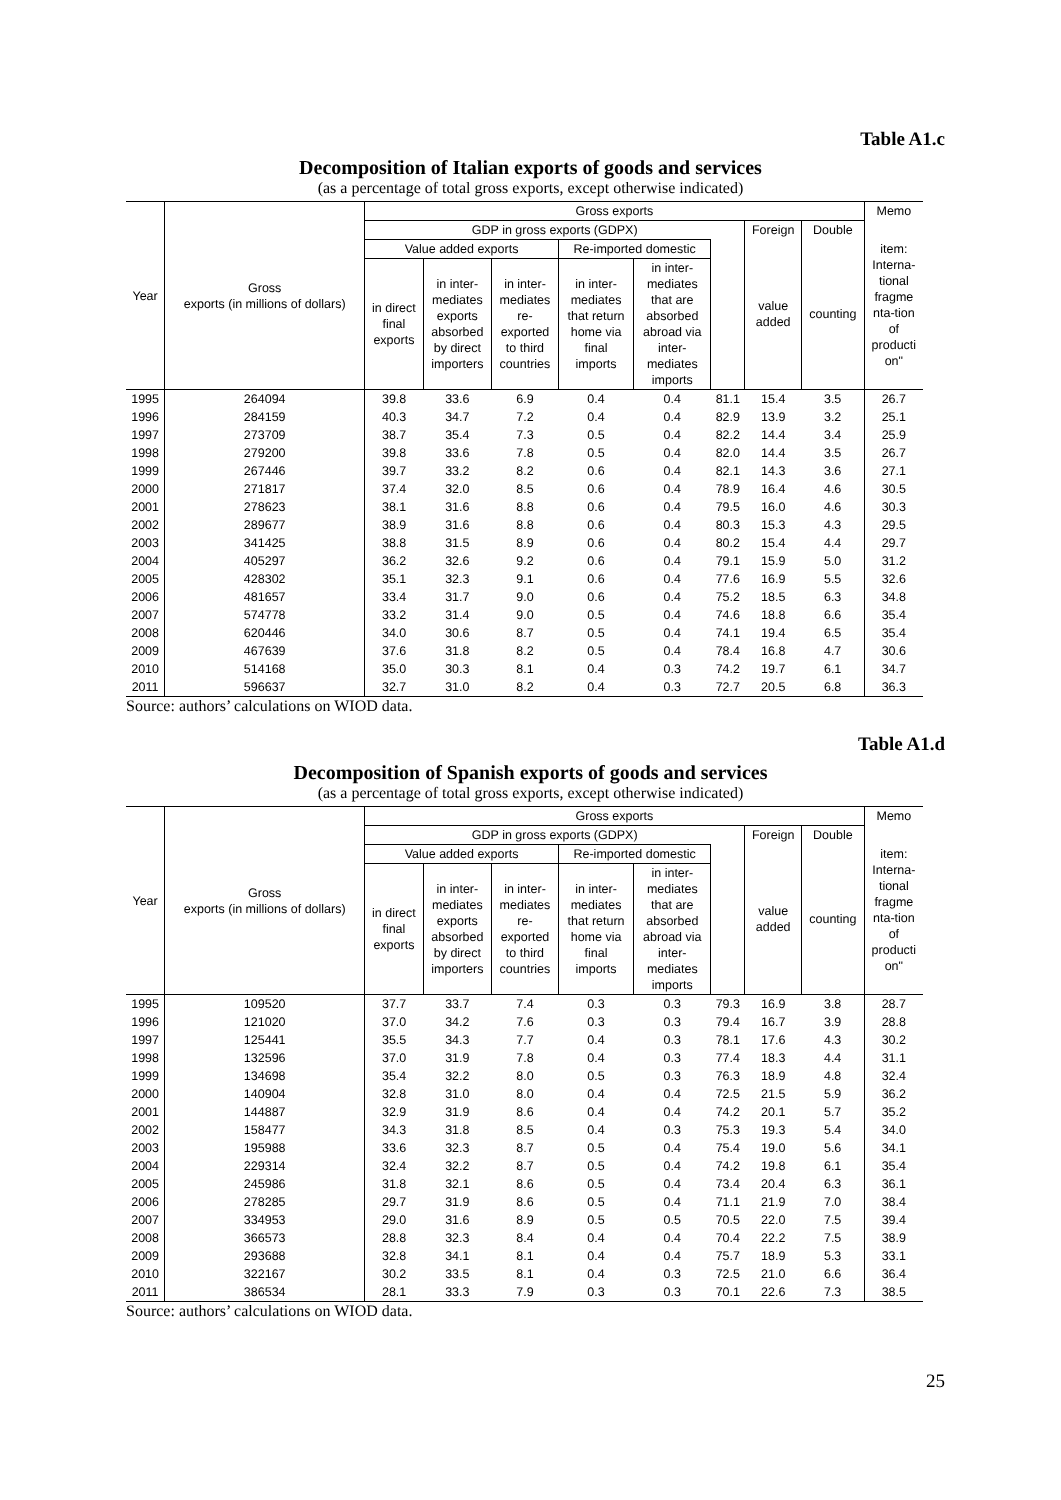Table A1.c
Decomposition of Italian exports of goods and services
(as a percentage of total gross exports, except otherwise indicated)
| Year | Gross exports (in millions of dollars) | Gross exports | | | | | | | | Memo |
| --- | --- | --- | --- | --- | --- | --- | --- | --- | --- | --- |
| | | GDP in gross exports (GDPX) | | | | | | Foreign | Double | item: Interna- tional fragme nta-tion of producti on" |
| | | Value added exports | | | Re-imported domestic | | | value added | counting | |
| | | in direct final exports | in inter- mediates exports absorbed by direct importers | in inter- mediates re- exported to third countries | in inter- mediates that return home via final imports | in inter- mediates that are absorbed abroad via inter- mediates imports | | | | |
| 1995 | 264094 | 39.8 | 33.6 | 6.9 | 0.4 | 0.4 | 81.1 | 15.4 | 3.5 | 26.7 |
| 1996 | 284159 | 40.3 | 34.7 | 7.2 | 0.4 | 0.4 | 82.9 | 13.9 | 3.2 | 25.1 |
| 1997 | 273709 | 38.7 | 35.4 | 7.3 | 0.5 | 0.4 | 82.2 | 14.4 | 3.4 | 25.9 |
| 1998 | 279200 | 39.8 | 33.6 | 7.8 | 0.5 | 0.4 | 82.0 | 14.4 | 3.5 | 26.7 |
| 1999 | 267446 | 39.7 | 33.2 | 8.2 | 0.6 | 0.4 | 82.1 | 14.3 | 3.6 | 27.1 |
| 2000 | 271817 | 37.4 | 32.0 | 8.5 | 0.6 | 0.4 | 78.9 | 16.4 | 4.6 | 30.5 |
| 2001 | 278623 | 38.1 | 31.6 | 8.8 | 0.6 | 0.4 | 79.5 | 16.0 | 4.6 | 30.3 |
| 2002 | 289677 | 38.9 | 31.6 | 8.8 | 0.6 | 0.4 | 80.3 | 15.3 | 4.3 | 29.5 |
| 2003 | 341425 | 38.8 | 31.5 | 8.9 | 0.6 | 0.4 | 80.2 | 15.4 | 4.4 | 29.7 |
| 2004 | 405297 | 36.2 | 32.6 | 9.2 | 0.6 | 0.4 | 79.1 | 15.9 | 5.0 | 31.2 |
| 2005 | 428302 | 35.1 | 32.3 | 9.1 | 0.6 | 0.4 | 77.6 | 16.9 | 5.5 | 32.6 |
| 2006 | 481657 | 33.4 | 31.7 | 9.0 | 0.6 | 0.4 | 75.2 | 18.5 | 6.3 | 34.8 |
| 2007 | 574778 | 33.2 | 31.4 | 9.0 | 0.5 | 0.4 | 74.6 | 18.8 | 6.6 | 35.4 |
| 2008 | 620446 | 34.0 | 30.6 | 8.7 | 0.5 | 0.4 | 74.1 | 19.4 | 6.5 | 35.4 |
| 2009 | 467639 | 37.6 | 31.8 | 8.2 | 0.5 | 0.4 | 78.4 | 16.8 | 4.7 | 30.6 |
| 2010 | 514168 | 35.0 | 30.3 | 8.1 | 0.4 | 0.3 | 74.2 | 19.7 | 6.1 | 34.7 |
| 2011 | 596637 | 32.7 | 31.0 | 8.2 | 0.4 | 0.3 | 72.7 | 20.5 | 6.8 | 36.3 |
Source: authors’ calculations on WIOD data.
Table A1.d
Decomposition of Spanish exports of goods and services
(as a percentage of total gross exports, except otherwise indicated)
| Year | Gross exports (in millions of dollars) | Gross exports | | | | | | | | Memo |
| --- | --- | --- | --- | --- | --- | --- | --- | --- | --- | --- |
| | | GDP in gross exports (GDPX) | | | | | | Foreign | Double | item: Interna- tional fragme nta-tion of producti on" |
| | | Value added exports | | | Re-imported domestic | | | value added | counting | |
| | | in direct final exports | in inter- mediates exports absorbed by direct importers | in inter- mediates re- exported to third countries | in inter- mediates that return home via final imports | in inter- mediates that are absorbed abroad via inter- mediates imports | | | | |
| 1995 | 109520 | 37.7 | 33.7 | 7.4 | 0.3 | 0.3 | 79.3 | 16.9 | 3.8 | 28.7 |
| 1996 | 121020 | 37.0 | 34.2 | 7.6 | 0.3 | 0.3 | 79.4 | 16.7 | 3.9 | 28.8 |
| 1997 | 125441 | 35.5 | 34.3 | 7.7 | 0.4 | 0.3 | 78.1 | 17.6 | 4.3 | 30.2 |
| 1998 | 132596 | 37.0 | 31.9 | 7.8 | 0.4 | 0.3 | 77.4 | 18.3 | 4.4 | 31.1 |
| 1999 | 134698 | 35.4 | 32.2 | 8.0 | 0.5 | 0.3 | 76.3 | 18.9 | 4.8 | 32.4 |
| 2000 | 140904 | 32.8 | 31.0 | 8.0 | 0.4 | 0.4 | 72.5 | 21.5 | 5.9 | 36.2 |
| 2001 | 144887 | 32.9 | 31.9 | 8.6 | 0.4 | 0.4 | 74.2 | 20.1 | 5.7 | 35.2 |
| 2002 | 158477 | 34.3 | 31.8 | 8.5 | 0.4 | 0.3 | 75.3 | 19.3 | 5.4 | 34.0 |
| 2003 | 195988 | 33.6 | 32.3 | 8.7 | 0.5 | 0.4 | 75.4 | 19.0 | 5.6 | 34.1 |
| 2004 | 229314 | 32.4 | 32.2 | 8.7 | 0.5 | 0.4 | 74.2 | 19.8 | 6.1 | 35.4 |
| 2005 | 245986 | 31.8 | 32.1 | 8.6 | 0.5 | 0.4 | 73.4 | 20.4 | 6.3 | 36.1 |
| 2006 | 278285 | 29.7 | 31.9 | 8.6 | 0.5 | 0.4 | 71.1 | 21.9 | 7.0 | 38.4 |
| 2007 | 334953 | 29.0 | 31.6 | 8.9 | 0.5 | 0.5 | 70.5 | 22.0 | 7.5 | 39.4 |
| 2008 | 366573 | 28.8 | 32.3 | 8.4 | 0.4 | 0.4 | 70.4 | 22.2 | 7.5 | 38.9 |
| 2009 | 293688 | 32.8 | 34.1 | 8.1 | 0.4 | 0.4 | 75.7 | 18.9 | 5.3 | 33.1 |
| 2010 | 322167 | 30.2 | 33.5 | 8.1 | 0.4 | 0.3 | 72.5 | 21.0 | 6.6 | 36.4 |
| 2011 | 386534 | 28.1 | 33.3 | 7.9 | 0.3 | 0.3 | 70.1 | 22.6 | 7.3 | 38.5 |
Source: authors’ calculations on WIOD data.
25